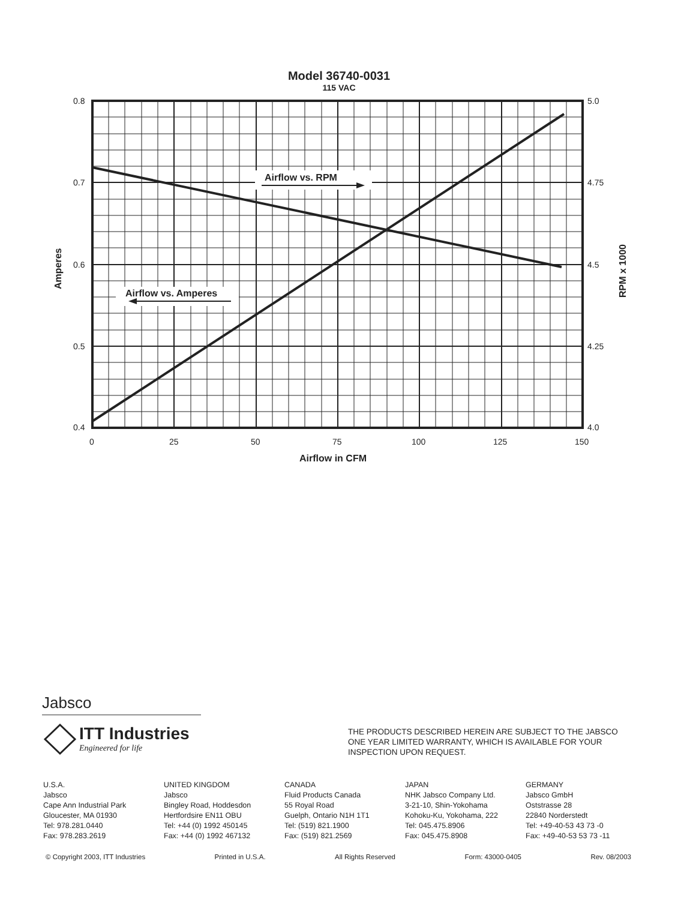Model 36740-0031
115 VAC
Airflow vs. RPM
Airflow vs. Amperes
0.8
0.7
0.6
0.5
0.4
5.0
4.75
4.5
4.25
4.0
0
25
50
75
100
125
150
Airflow in CFM
Amperes
RPM x 1000
Jabsco
ITT Industries
Engineered for life
THE PRODUCTS DESCRIBED HEREIN ARE SUBJECT TO THE JABSCO ONE YEAR LIMITED WARRANTY, WHICH IS AVAILABLE FOR YOUR INSPECTION UPON REQUEST.
U.S.A.
Jabsco
Cape Ann Industrial Park
Gloucester, MA 01930
Tel: 978.281.0440
Fax: 978.283.2619
UNITED KINGDOM
Jabsco
Bingley Road, Hoddesdon
Hertfordsire EN11 OBU
Tel: +44 (0) 1992 450145
Fax: +44 (0) 1992 467132
CANADA
Fluid Products Canada
55 Royal Road
Guelph, Ontario N1H 1T1
Tel: (519) 821.1900
Fax: (519) 821.2569
JAPAN
NHK Jabsco Company Ltd.
3-21-10, Shin-Yokohama
Kohoku-Ku, Yokohama, 222
Tel: 045.475.8906
Fax: 045.475.8908
GERMANY
Jabsco GmbH
Oststrasse 28
22840 Norderstedt
Tel: +49-40-53 43 73 -0
Fax: +49-40-53 53 73 -11
© Copyright 2003, ITT Industries Printed in U.S.A. All Rights Reserved Form: 43000-0405 Rev. 08/2003